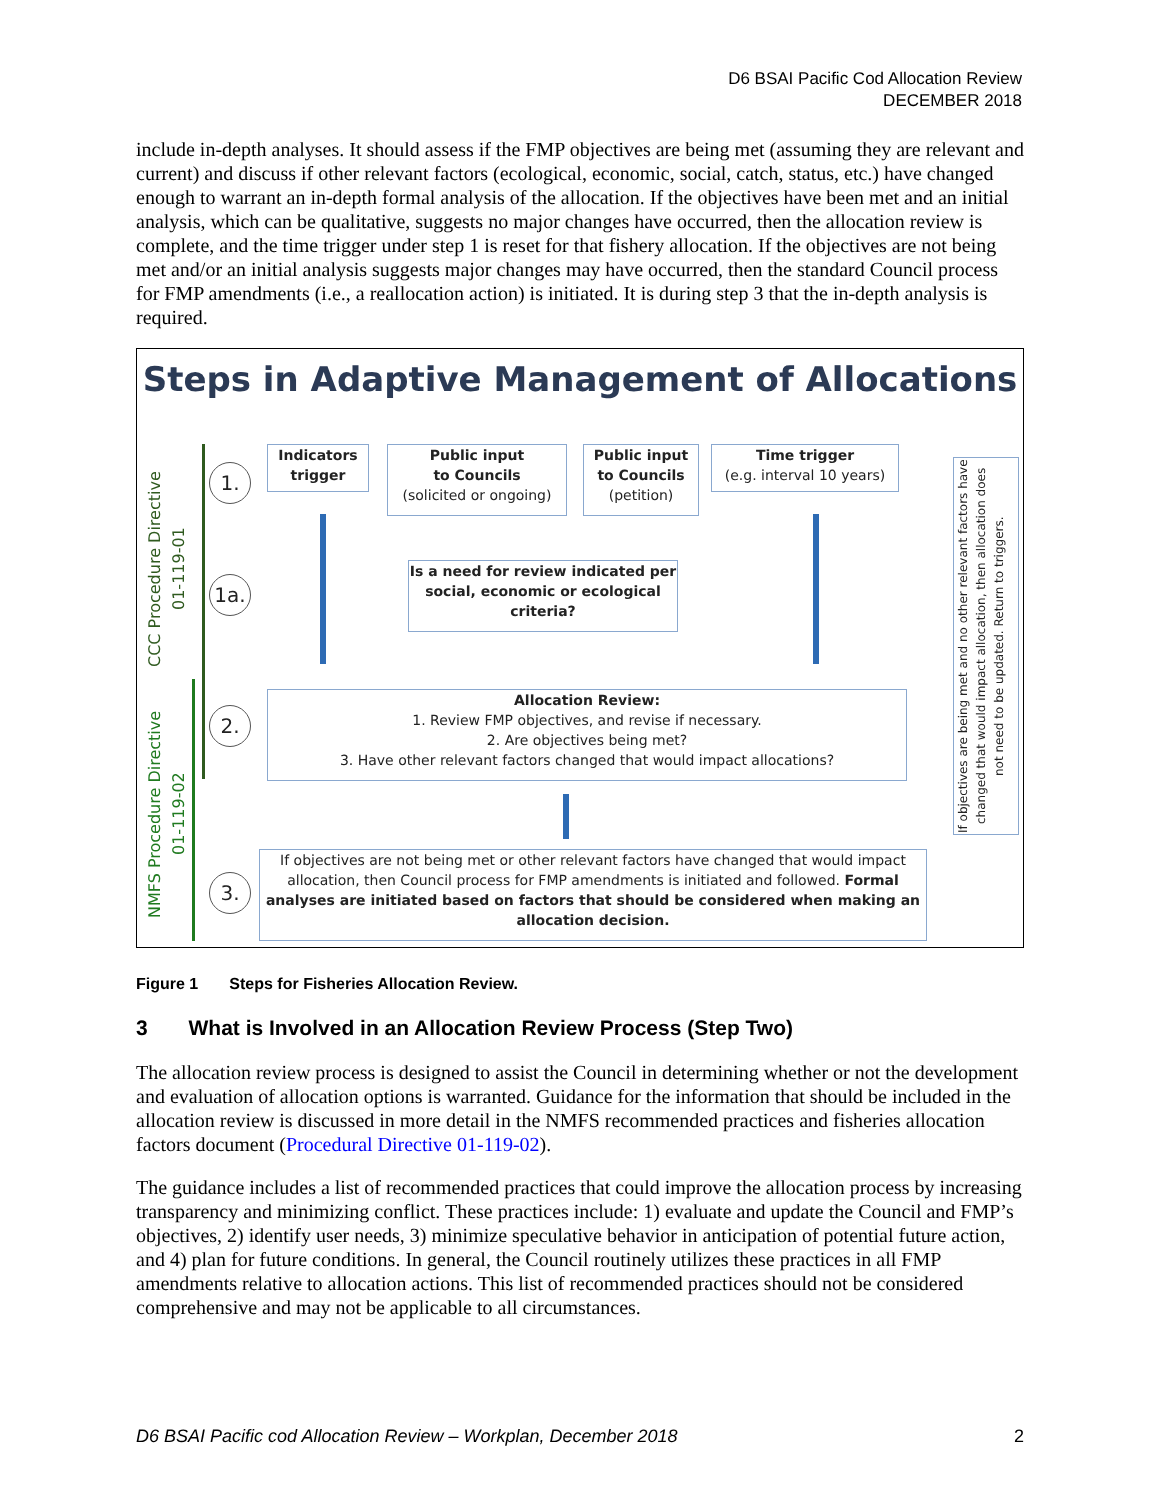D6 BSAI Pacific Cod Allocation Review
DECEMBER 2018
include in-depth analyses. It should assess if the FMP objectives are being met (assuming they are relevant and current) and discuss if other relevant factors (ecological, economic, social, catch, status, etc.) have changed enough to warrant an in-depth formal analysis of the allocation. If the objectives have been met and an initial analysis, which can be qualitative, suggests no major changes have occurred, then the allocation review is complete, and the time trigger under step 1 is reset for that fishery allocation. If the objectives are not being met and/or an initial analysis suggests major changes may have occurred, then the standard Council process for FMP amendments (i.e., a reallocation action) is initiated. It is during step 3 that the in-depth analysis is required.
Steps in Adaptive Management of Allocations
CCC Procedure Directive
01-119-01
NMFS Procedure Directive
01-119-02
1.
1a.
2.
3.
Indicators
trigger
Public input
to Councils
(solicited or ongoing)
Public input
to Councils
(petition)
Time trigger
(e.g. interval 10 years)
Is a need for review indicated per social, economic or ecological criteria?
Allocation Review:
1. Review FMP objectives, and revise if necessary.
2. Are objectives being met?
3. Have other relevant factors changed that would impact allocations?
If objectives are not being met or other relevant factors have changed that would impact allocation, then Council process for FMP amendments is initiated and followed. Formal analyses are initiated based on factors that should be considered when making an allocation decision.
If objectives are being met and no other relevant factors have changed that would impact allocation, then allocation does not need to be updated. Return to triggers.
Figure 1 Steps for Fisheries Allocation Review.
3 What is Involved in an Allocation Review Process (Step Two)
The allocation review process is designed to assist the Council in determining whether or not the development and evaluation of allocation options is warranted. Guidance for the information that should be included in the allocation review is discussed in more detail in the NMFS recommended practices and fisheries allocation factors document (Procedural Directive 01-119-02).
The guidance includes a list of recommended practices that could improve the allocation process by increasing transparency and minimizing conflict. These practices include: 1) evaluate and update the Council and FMP’s objectives, 2) identify user needs, 3) minimize speculative behavior in anticipation of potential future action, and 4) plan for future conditions. In general, the Council routinely utilizes these practices in all FMP amendments relative to allocation actions. This list of recommended practices should not be considered comprehensive and may not be applicable to all circumstances.
D6 BSAI Pacific cod Allocation Review – Workplan, December 2018 2